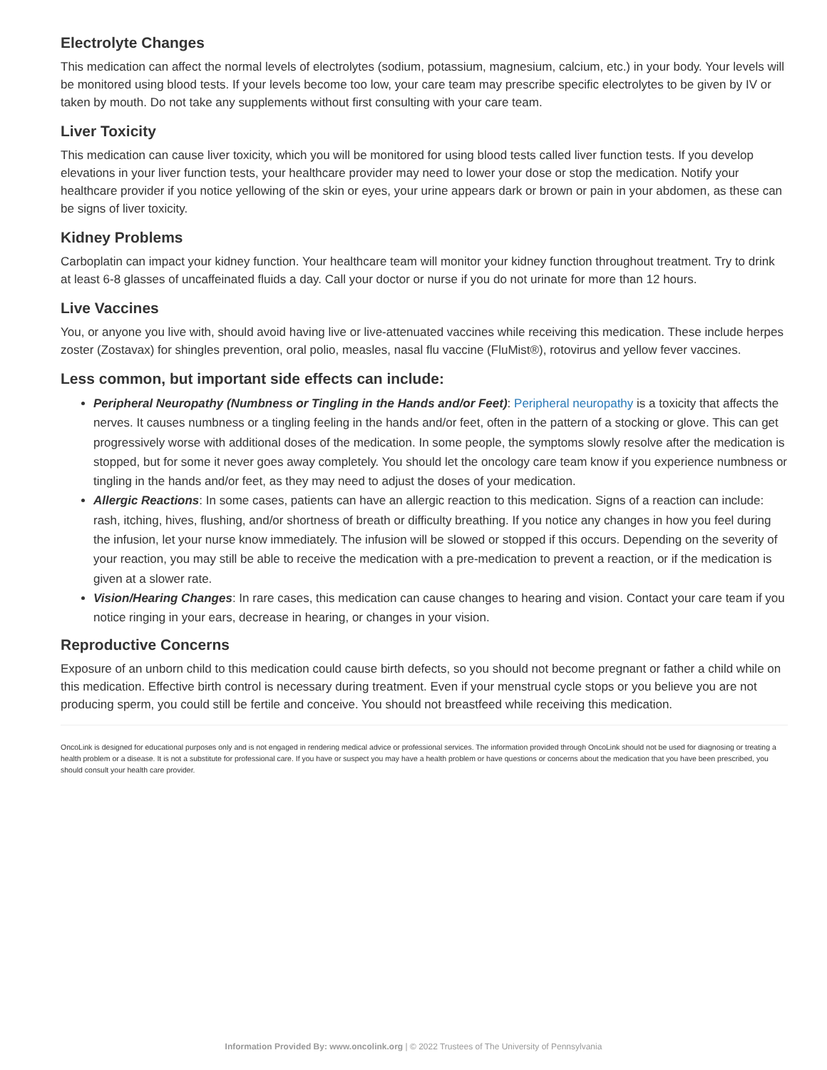Electrolyte Changes
This medication can affect the normal levels of electrolytes (sodium, potassium, magnesium, calcium, etc.) in your body. Your levels will be monitored using blood tests. If your levels become too low, your care team may prescribe specific electrolytes to be given by IV or taken by mouth. Do not take any supplements without first consulting with your care team.
Liver Toxicity
This medication can cause liver toxicity, which you will be monitored for using blood tests called liver function tests. If you develop elevations in your liver function tests, your healthcare provider may need to lower your dose or stop the medication. Notify your healthcare provider if you notice yellowing of the skin or eyes, your urine appears dark or brown or pain in your abdomen, as these can be signs of liver toxicity.
Kidney Problems
Carboplatin can impact your kidney function. Your healthcare team will monitor your kidney function throughout treatment. Try to drink at least 6-8 glasses of uncaffeinated fluids a day. Call your doctor or nurse if you do not urinate for more than 12 hours.
Live Vaccines
You, or anyone you live with, should avoid having live or live-attenuated vaccines while receiving this medication. These include herpes zoster (Zostavax) for shingles prevention, oral polio, measles, nasal flu vaccine (FluMist®), rotovirus and yellow fever vaccines.
Less common, but important side effects can include:
Peripheral Neuropathy (Numbness or Tingling in the Hands and/or Feet): Peripheral neuropathy is a toxicity that affects the nerves. It causes numbness or a tingling feeling in the hands and/or feet, often in the pattern of a stocking or glove. This can get progressively worse with additional doses of the medication. In some people, the symptoms slowly resolve after the medication is stopped, but for some it never goes away completely. You should let the oncology care team know if you experience numbness or tingling in the hands and/or feet, as they may need to adjust the doses of your medication.
Allergic Reactions: In some cases, patients can have an allergic reaction to this medication. Signs of a reaction can include: rash, itching, hives, flushing, and/or shortness of breath or difficulty breathing. If you notice any changes in how you feel during the infusion, let your nurse know immediately. The infusion will be slowed or stopped if this occurs. Depending on the severity of your reaction, you may still be able to receive the medication with a pre-medication to prevent a reaction, or if the medication is given at a slower rate.
Vision/Hearing Changes: In rare cases, this medication can cause changes to hearing and vision. Contact your care team if you notice ringing in your ears, decrease in hearing, or changes in your vision.
Reproductive Concerns
Exposure of an unborn child to this medication could cause birth defects, so you should not become pregnant or father a child while on this medication. Effective birth control is necessary during treatment. Even if your menstrual cycle stops or you believe you are not producing sperm, you could still be fertile and conceive. You should not breastfeed while receiving this medication.
OncoLink is designed for educational purposes only and is not engaged in rendering medical advice or professional services. The information provided through OncoLink should not be used for diagnosing or treating a health problem or a disease. It is not a substitute for professional care. If you have or suspect you may have a health problem or have questions or concerns about the medication that you have been prescribed, you should consult your health care provider.
Information Provided By: www.oncolink.org | © 2022 Trustees of The University of Pennsylvania